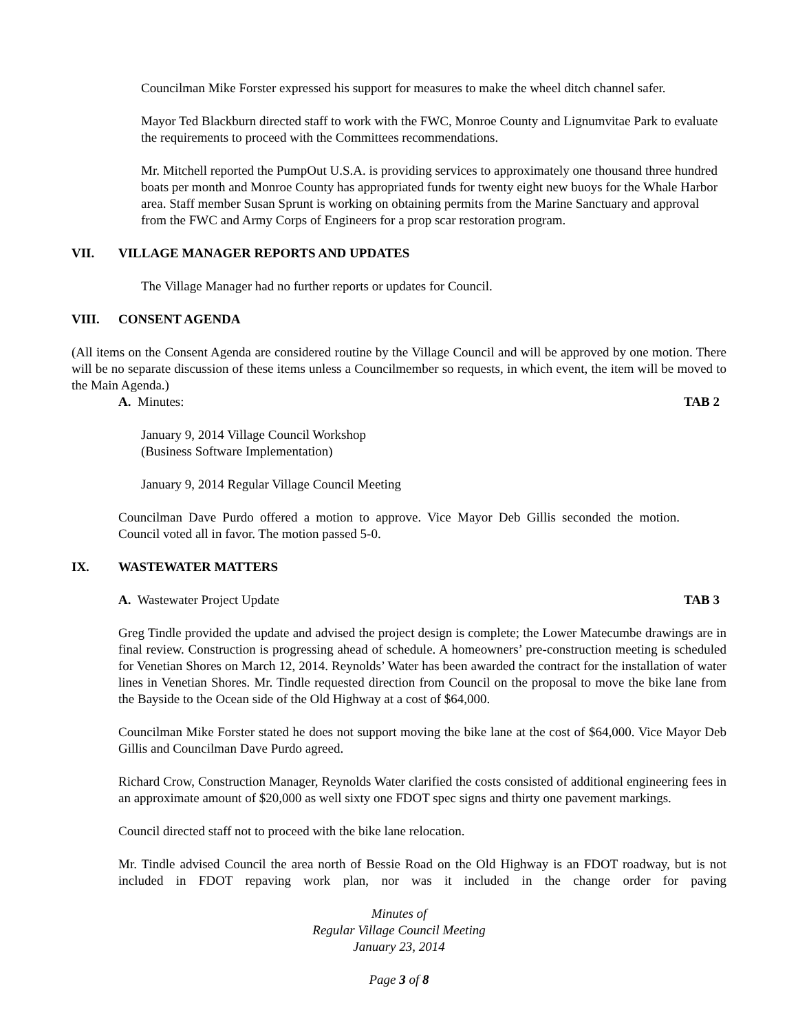Councilman Mike Forster expressed his support for measures to make the wheel ditch channel safer.
Mayor Ted Blackburn directed staff to work with the FWC, Monroe County and Lignumvitae Park to evaluate the requirements to proceed with the Committees recommendations.
Mr. Mitchell reported the PumpOut U.S.A. is providing services to approximately one thousand three hundred boats per month and Monroe County has appropriated funds for twenty eight new buoys for the Whale Harbor area. Staff member Susan Sprunt is working on obtaining permits from the Marine Sanctuary and approval from the FWC and Army Corps of Engineers for a prop scar restoration program.
VII. VILLAGE MANAGER REPORTS AND UPDATES
The Village Manager had no further reports or updates for Council.
VIII. CONSENT AGENDA
(All items on the Consent Agenda are considered routine by the Village Council and will be approved by one motion. There will be no separate discussion of these items unless a Councilmember so requests, in which event, the item will be moved to the Main Agenda.)
A. Minutes: TAB 2
January 9, 2014 Village Council Workshop
(Business Software Implementation)
January 9, 2014 Regular Village Council Meeting
Councilman Dave Purdo offered a motion to approve. Vice Mayor Deb Gillis seconded the motion. Council voted all in favor. The motion passed 5-0.
IX. WASTEWATER MATTERS
A. Wastewater Project Update TAB 3
Greg Tindle provided the update and advised the project design is complete; the Lower Matecumbe drawings are in final review. Construction is progressing ahead of schedule. A homeowners’ pre-construction meeting is scheduled for Venetian Shores on March 12, 2014. Reynolds’ Water has been awarded the contract for the installation of water lines in Venetian Shores. Mr. Tindle requested direction from Council on the proposal to move the bike lane from the Bayside to the Ocean side of the Old Highway at a cost of $64,000.
Councilman Mike Forster stated he does not support moving the bike lane at the cost of $64,000. Vice Mayor Deb Gillis and Councilman Dave Purdo agreed.
Richard Crow, Construction Manager, Reynolds Water clarified the costs consisted of additional engineering fees in an approximate amount of $20,000 as well sixty one FDOT spec signs and thirty one pavement markings.
Council directed staff not to proceed with the bike lane relocation.
Mr. Tindle advised Council the area north of Bessie Road on the Old Highway is an FDOT roadway, but is not included in FDOT repaving work plan, nor was it included in the change order for paving
Minutes of
Regular Village Council Meeting
January 23, 2014
Page 3 of 8